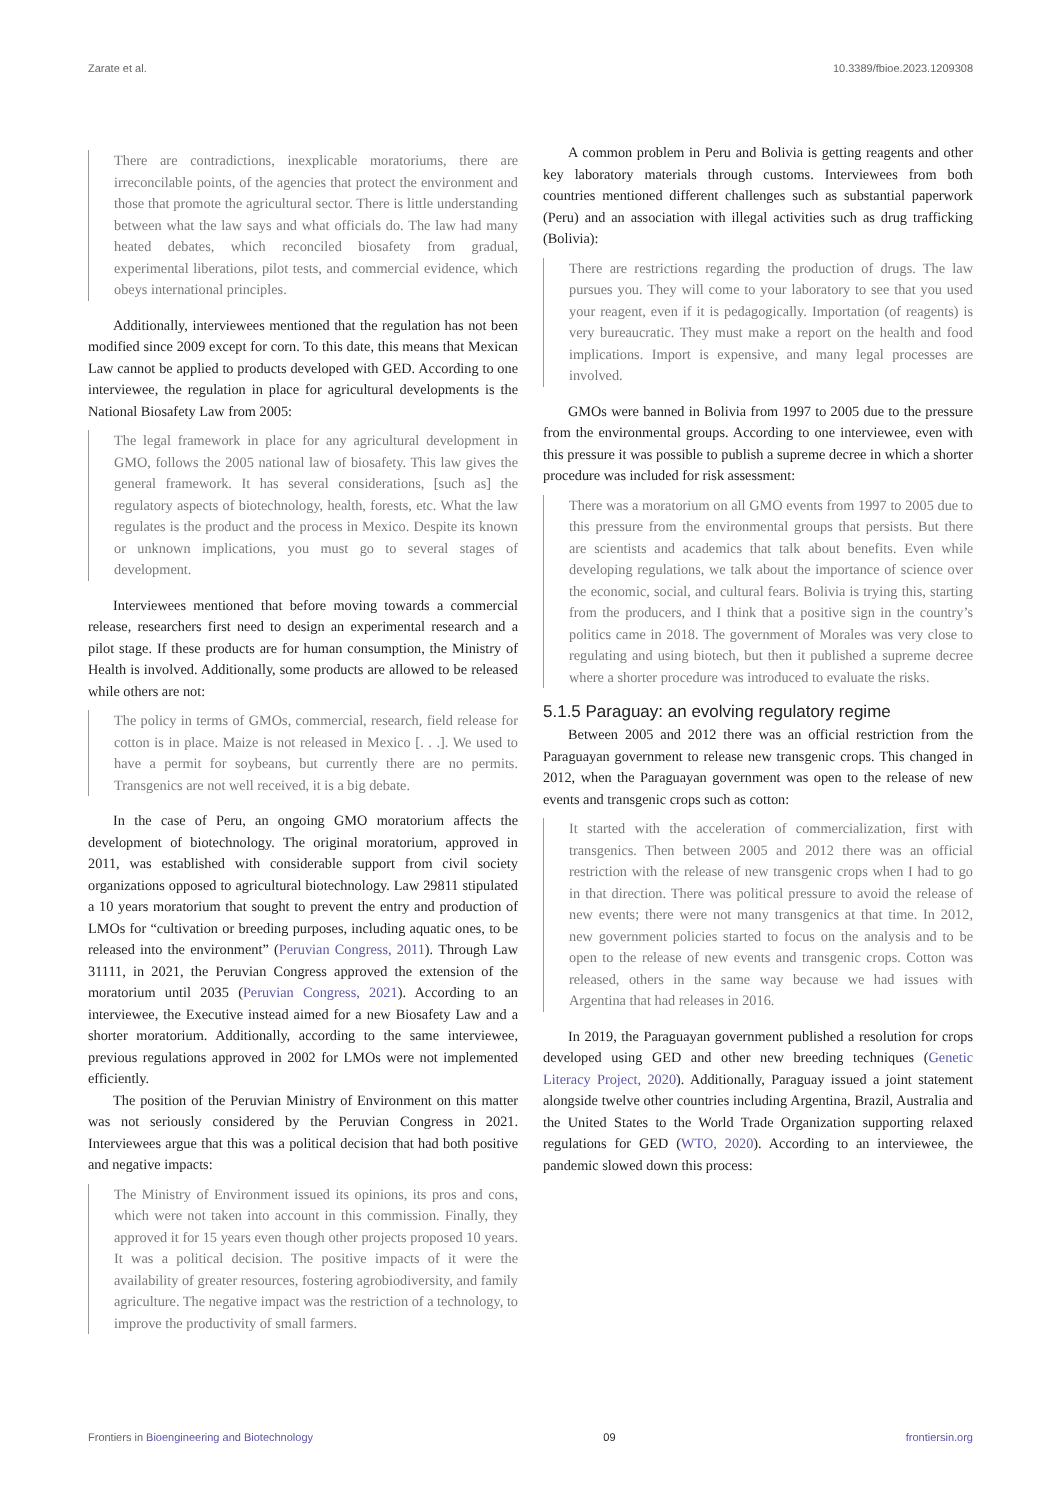Zarate et al. 10.3389/fbioe.2023.1209308
There are contradictions, inexplicable moratoriums, there are irreconcilable points, of the agencies that protect the environment and those that promote the agricultural sector. There is little understanding between what the law says and what officials do. The law had many heated debates, which reconciled biosafety from gradual, experimental liberations, pilot tests, and commercial evidence, which obeys international principles.
Additionally, interviewees mentioned that the regulation has not been modified since 2009 except for corn. To this date, this means that Mexican Law cannot be applied to products developed with GED. According to one interviewee, the regulation in place for agricultural developments is the National Biosafety Law from 2005:
The legal framework in place for any agricultural development in GMO, follows the 2005 national law of biosafety. This law gives the general framework. It has several considerations, [such as] the regulatory aspects of biotechnology, health, forests, etc. What the law regulates is the product and the process in Mexico. Despite its known or unknown implications, you must go to several stages of development.
Interviewees mentioned that before moving towards a commercial release, researchers first need to design an experimental research and a pilot stage. If these products are for human consumption, the Ministry of Health is involved. Additionally, some products are allowed to be released while others are not:
The policy in terms of GMOs, commercial, research, field release for cotton is in place. Maize is not released in Mexico [. . .]. We used to have a permit for soybeans, but currently there are no permits. Transgenics are not well received, it is a big debate.
In the case of Peru, an ongoing GMO moratorium affects the development of biotechnology. The original moratorium, approved in 2011, was established with considerable support from civil society organizations opposed to agricultural biotechnology. Law 29811 stipulated a 10 years moratorium that sought to prevent the entry and production of LMOs for “cultivation or breeding purposes, including aquatic ones, to be released into the environment” (Peruvian Congress, 2011). Through Law 31111, in 2021, the Peruvian Congress approved the extension of the moratorium until 2035 (Peruvian Congress, 2021). According to an interviewee, the Executive instead aimed for a new Biosafety Law and a shorter moratorium. Additionally, according to the same interviewee, previous regulations approved in 2002 for LMOs were not implemented efficiently.
The position of the Peruvian Ministry of Environment on this matter was not seriously considered by the Peruvian Congress in 2021. Interviewees argue that this was a political decision that had both positive and negative impacts:
The Ministry of Environment issued its opinions, its pros and cons, which were not taken into account in this commission. Finally, they approved it for 15 years even though other projects proposed 10 years. It was a political decision. The positive impacts of it were the availability of greater resources, fostering agrobiodiversity, and family agriculture. The negative impact was the restriction of a technology, to improve the productivity of small farmers.
A common problem in Peru and Bolivia is getting reagents and other key laboratory materials through customs. Interviewees from both countries mentioned different challenges such as substantial paperwork (Peru) and an association with illegal activities such as drug trafficking (Bolivia):
There are restrictions regarding the production of drugs. The law pursues you. They will come to your laboratory to see that you used your reagent, even if it is pedagogically. Importation (of reagents) is very bureaucratic. They must make a report on the health and food implications. Import is expensive, and many legal processes are involved.
GMOs were banned in Bolivia from 1997 to 2005 due to the pressure from the environmental groups. According to one interviewee, even with this pressure it was possible to publish a supreme decree in which a shorter procedure was included for risk assessment:
There was a moratorium on all GMO events from 1997 to 2005 due to this pressure from the environmental groups that persists. But there are scientists and academics that talk about benefits. Even while developing regulations, we talk about the importance of science over the economic, social, and cultural fears. Bolivia is trying this, starting from the producers, and I think that a positive sign in the country’s politics came in 2018. The government of Morales was very close to regulating and using biotech, but then it published a supreme decree where a shorter procedure was introduced to evaluate the risks.
5.1.5 Paraguay: an evolving regulatory regime
Between 2005 and 2012 there was an official restriction from the Paraguayan government to release new transgenic crops. This changed in 2012, when the Paraguayan government was open to the release of new events and transgenic crops such as cotton:
It started with the acceleration of commercialization, first with transgenics. Then between 2005 and 2012 there was an official restriction with the release of new transgenic crops when I had to go in that direction. There was political pressure to avoid the release of new events; there were not many transgenics at that time. In 2012, new government policies started to focus on the analysis and to be open to the release of new events and transgenic crops. Cotton was released, others in the same way because we had issues with Argentina that had releases in 2016.
In 2019, the Paraguayan government published a resolution for crops developed using GED and other new breeding techniques (Genetic Literacy Project, 2020). Additionally, Paraguay issued a joint statement alongside twelve other countries including Argentina, Brazil, Australia and the United States to the World Trade Organization supporting relaxed regulations for GED (WTO, 2020). According to an interviewee, the pandemic slowed down this process:
Frontiers in Bioengineering and Biotechnology 09 frontiersin.org